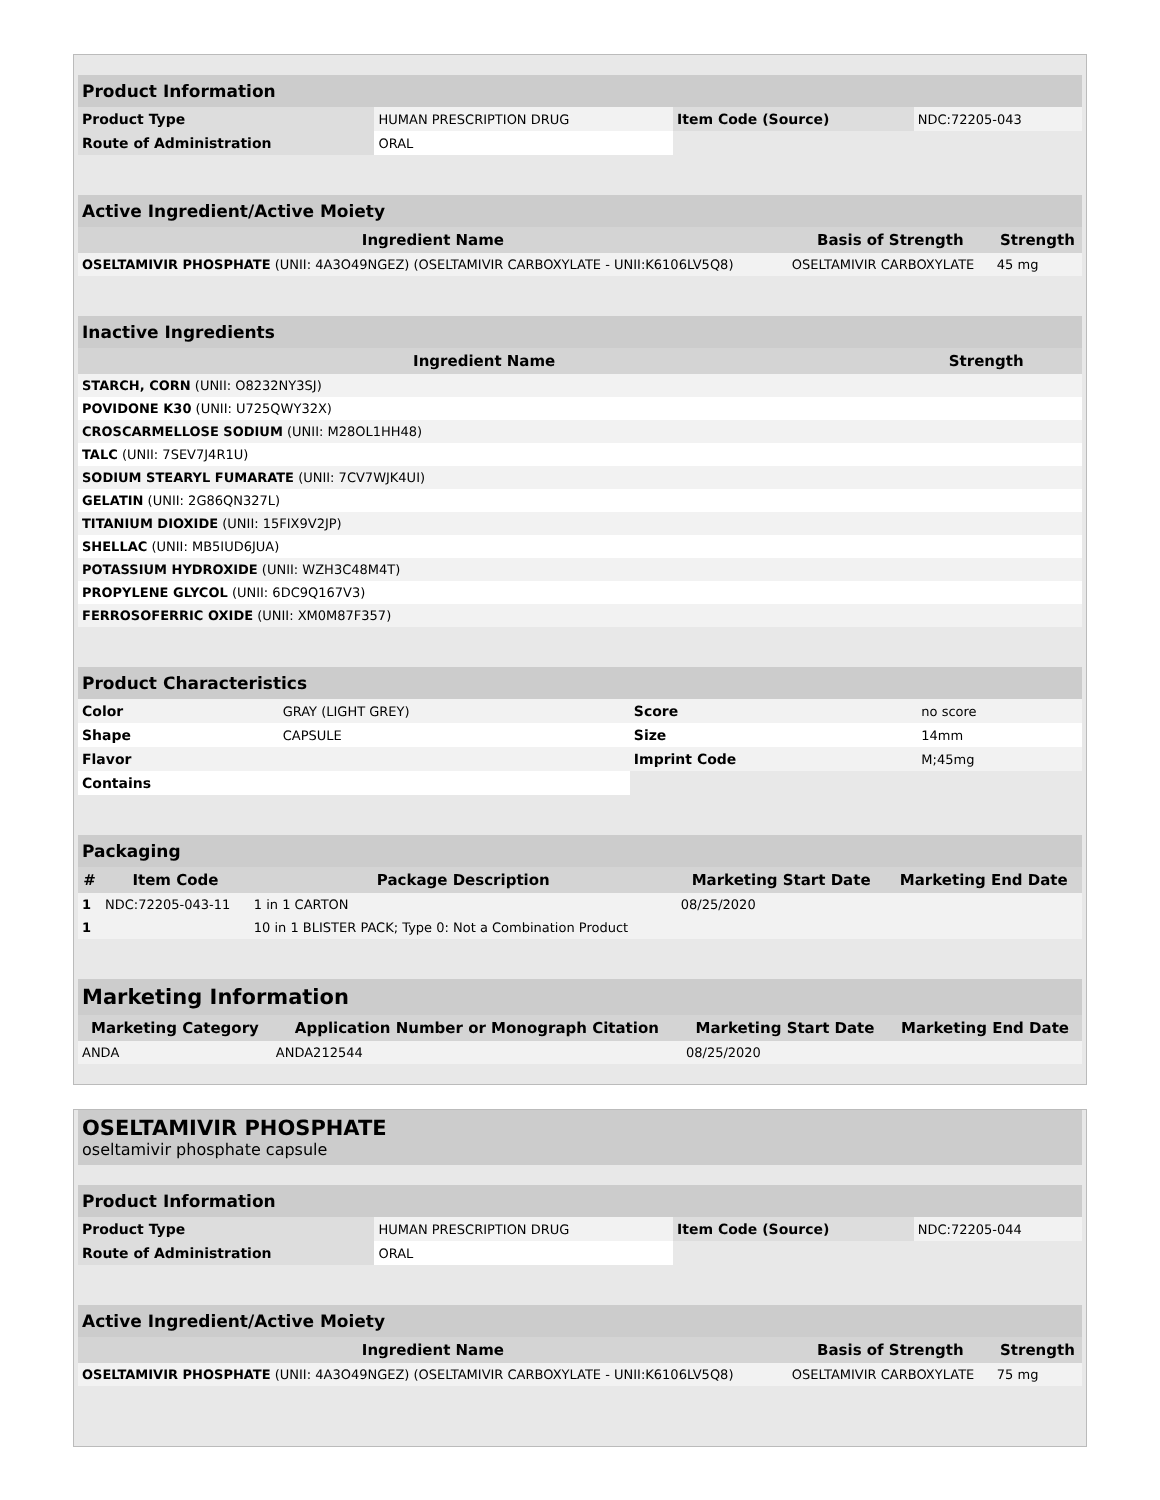| Product Information | | | |
| Product Type | HUMAN PRESCRIPTION DRUG | Item Code (Source) | NDC:72205-043 |
| Route of Administration | ORAL | | |
| Active Ingredient/Active Moiety | | |
| Ingredient Name | Basis of Strength | Strength |
| OSELTAMIVIR PHOSPHATE (UNII: 4A3O49NGEZ) (OSELTAMIVIR CARBOXYLATE - UNII:K6106LV5Q8) | OSELTAMIVIR CARBOXYLATE | 45 mg |
| Inactive Ingredients | |
| Ingredient Name | Strength |
| STARCH, CORN (UNII: O8232NY3SJ) | |
| POVIDONE K30 (UNII: U725QWY32X) | |
| CROSCARMELLOSE SODIUM (UNII: M28OL1HH48) | |
| TALC (UNII: 7SEV7J4R1U) | |
| SODIUM STEARYL FUMARATE (UNII: 7CV7WJK4UI) | |
| GELATIN (UNII: 2G86QN327L) | |
| TITANIUM DIOXIDE (UNII: 15FIX9V2JP) | |
| SHELLAC (UNII: MB5IUD6JUA) | |
| POTASSIUM HYDROXIDE (UNII: WZH3C48M4T) | |
| PROPYLENE GLYCOL (UNII: 6DC9Q167V3) | |
| FERROSOFERRIC OXIDE (UNII: XM0M87F357) | |
| Product Characteristics | | | |
| Color | GRAY (LIGHT GREY) | Score | no score |
| Shape | CAPSULE | Size | 14mm |
| Flavor | | Imprint Code | M;45mg |
| Contains | | | |
| Packaging | | | | |
| # | Item Code | Package Description | Marketing Start Date | Marketing End Date |
| 1 | NDC:72205-043-11 | 1 in 1 CARTON | 08/25/2020 | |
| 1 | | 10 in 1 BLISTER PACK; Type 0: Not a Combination Product | | |
| Marketing Information | | | |
| Marketing Category | Application Number or Monograph Citation | Marketing Start Date | Marketing End Date |
| ANDA | ANDA212544 | 08/25/2020 | |
OSELTAMIVIR PHOSPHATE
oseltamivir phosphate capsule
| Product Information | | | |
| Product Type | HUMAN PRESCRIPTION DRUG | Item Code (Source) | NDC:72205-044 |
| Route of Administration | ORAL | | |
| Active Ingredient/Active Moiety | | |
| Ingredient Name | Basis of Strength | Strength |
| OSELTAMIVIR PHOSPHATE (UNII: 4A3O49NGEZ) (OSELTAMIVIR CARBOXYLATE - UNII:K6106LV5Q8) | OSELTAMIVIR CARBOXYLATE | 75 mg |